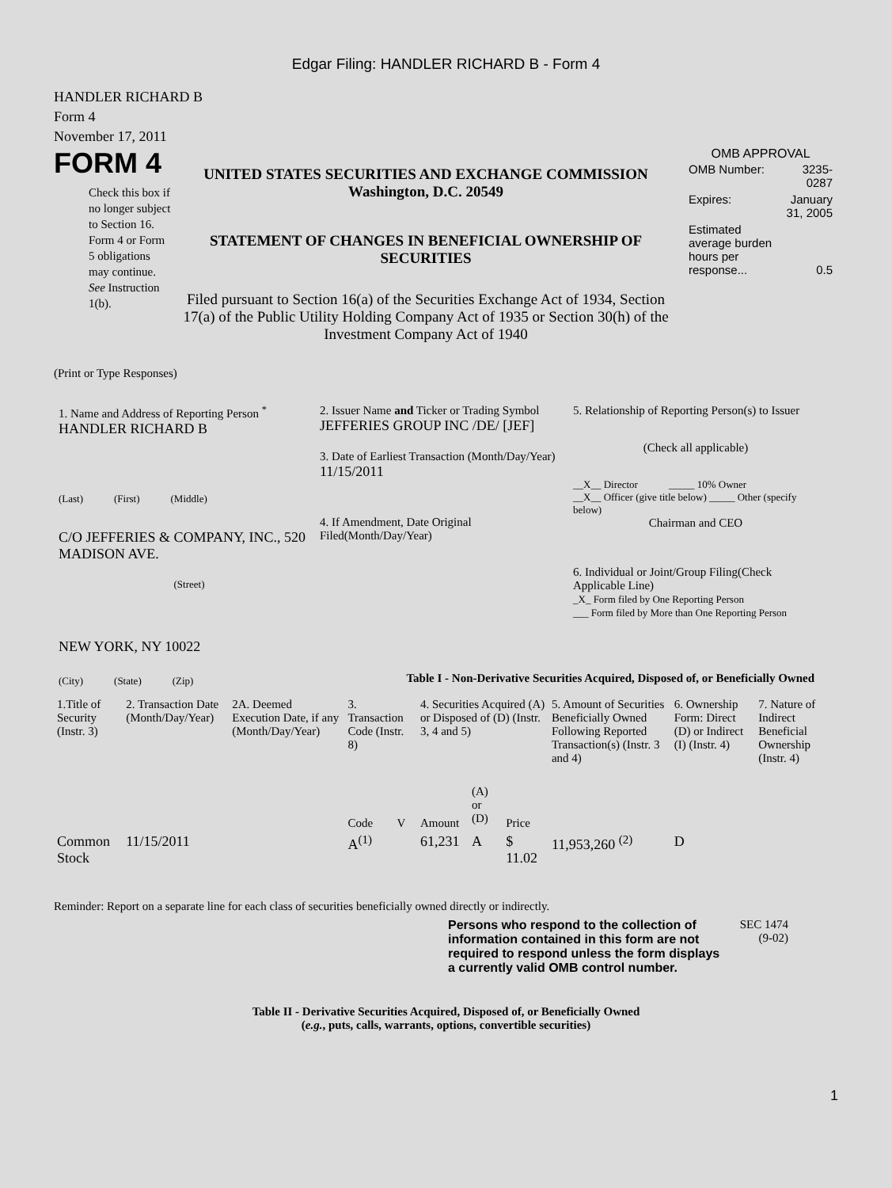Edgar Filing: HANDLER RICHARD B - Form 4
HANDLER RICHARD B
Form 4
November 17, 2011
FORM 4
Check this box if no longer subject to Section 16. Form 4 or Form 5 obligations may continue. See Instruction 1(b).
UNITED STATES SECURITIES AND EXCHANGE COMMISSION
Washington, D.C. 20549
STATEMENT OF CHANGES IN BENEFICIAL OWNERSHIP OF SECURITIES
Filed pursuant to Section 16(a) of the Securities Exchange Act of 1934, Section 17(a) of the Public Utility Holding Company Act of 1935 or Section 30(h) of the Investment Company Act of 1940
OMB APPROVAL
| OMB Number: | 3235-0287 |
| Expires: | January 31, 2005 |
| Estimated average burden hours per response... | 0.5 |
(Print or Type Responses)
1. Name and Address of Reporting Person <sup>*</sup>
HANDLER RICHARD B
(Last) (First) (Middle)
C/O JEFFERIES & COMPANY, INC., 520 MADISON AVE.
(Street)
NEW YORK, NY 10022
(City) (State) (Zip)
2. Issuer Name and Ticker or Trading Symbol
JEFFERIES GROUP INC /DE/ [JEF]
3. Date of Earliest Transaction (Month/Day/Year)
11/15/2011
4. If Amendment, Date Original Filed(Month/Day/Year)
5. Relationship of Reporting Person(s) to Issuer
(Check all applicable)
__X__ Director _____ 10% Owner
__X__ Officer (give title below) _____ Other (specify below)
Chairman and CEO
6. Individual or Joint/Group Filing(Check Applicable Line)
_X_ Form filed by One Reporting Person
___ Form filed by More than One Reporting Person
Table I - Non-Derivative Securities Acquired, Disposed of, or Beneficially Owned
| 1.Title of Security (Instr. 3) | 2. Transaction Date (Month/Day/Year) | 2A. Deemed Execution Date, if any (Month/Day/Year) | 3. Transaction Code (Instr. 8) | | 4. Securities Acquired (A) or Disposed of (D) (Instr. 3, 4 and 5) | | | 5. Amount of Securities Beneficially Owned Following Reported Transaction(s) (Instr. 3 and 4) | 6. Ownership Form: Direct (D) or Indirect (I) (Instr. 4) | 7. Nature of Indirect Beneficial Ownership (Instr. 4) |
| --- | --- | --- | --- | --- | --- | --- | --- | --- | --- | --- |
| | | | Code | V | Amount | (A) or (D) | Price | | | |
| Common Stock | 11/15/2011 | | A<sup>(1)</sup> | | 61,231 | A | $ 11.02 | 11,953,260 <sup>(2)</sup> | D | |
Reminder: Report on a separate line for each class of securities beneficially owned directly or indirectly.
Persons who respond to the collection of information contained in this form are not required to respond unless the form displays a currently valid OMB control number.
SEC 1474 (9-02)
Table II - Derivative Securities Acquired, Disposed of, or Beneficially Owned
(e.g., puts, calls, warrants, options, convertible securities)
1